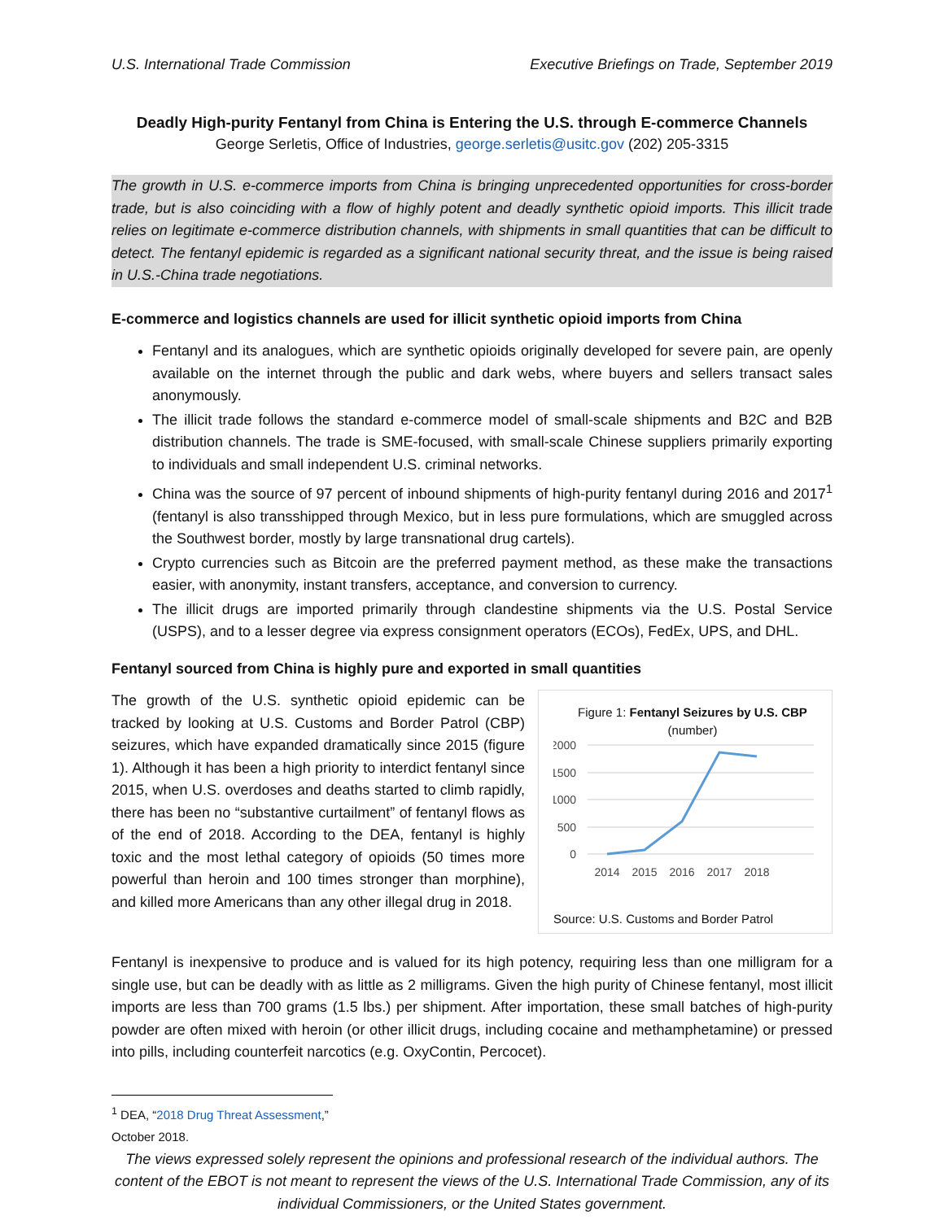U.S. International Trade Commission Executive Briefings on Trade, September 2019
Deadly High-purity Fentanyl from China is Entering the U.S. through E-commerce Channels
George Serletis, Office of Industries, george.serletis@usitc.gov (202) 205-3315
The growth in U.S. e-commerce imports from China is bringing unprecedented opportunities for cross-border trade, but is also coinciding with a flow of highly potent and deadly synthetic opioid imports. This illicit trade relies on legitimate e-commerce distribution channels, with shipments in small quantities that can be difficult to detect. The fentanyl epidemic is regarded as a significant national security threat, and the issue is being raised in U.S.-China trade negotiations.
E-commerce and logistics channels are used for illicit synthetic opioid imports from China
Fentanyl and its analogues, which are synthetic opioids originally developed for severe pain, are openly available on the internet through the public and dark webs, where buyers and sellers transact sales anonymously.
The illicit trade follows the standard e-commerce model of small-scale shipments and B2C and B2B distribution channels. The trade is SME-focused, with small-scale Chinese suppliers primarily exporting to individuals and small independent U.S. criminal networks.
China was the source of 97 percent of inbound shipments of high-purity fentanyl during 2016 and 2017<sup>1</sup> (fentanyl is also transshipped through Mexico, but in less pure formulations, which are smuggled across the Southwest border, mostly by large transnational drug cartels).
Crypto currencies such as Bitcoin are the preferred payment method, as these make the transactions easier, with anonymity, instant transfers, acceptance, and conversion to currency.
The illicit drugs are imported primarily through clandestine shipments via the U.S. Postal Service (USPS), and to a lesser degree via express consignment operators (ECOs), FedEx, UPS, and DHL.
Fentanyl sourced from China is highly pure and exported in small quantities
The growth of the U.S. synthetic opioid epidemic can be tracked by looking at U.S. Customs and Border Patrol (CBP) seizures, which have expanded dramatically since 2015 (figure 1). Although it has been a high priority to interdict fentanyl since 2015, when U.S. overdoses and deaths started to climb rapidly, there has been no “substantive curtailment” of fentanyl flows as of the end of 2018. According to the DEA, fentanyl is highly toxic and the most lethal category of opioids (50 times more powerful than heroin and 100 times stronger than morphine), and killed more Americans than any other illegal drug in 2018.
Figure 1: Fentanyl Seizures by U.S. CBP (number)
2000
1500
1000
500
0
2014
2015
2016
2017
2018
Source: U.S. Customs and Border Patrol
Fentanyl is inexpensive to produce and is valued for its high potency, requiring less than one milligram for a single use, but can be deadly with as little as 2 milligrams. Given the high purity of Chinese fentanyl, most illicit imports are less than 700 grams (1.5 lbs.) per shipment. After importation, these small batches of high-purity powder are often mixed with heroin (or other illicit drugs, including cocaine and methamphetamine) or pressed into pills, including counterfeit narcotics (e.g. OxyContin, Percocet).
<sup>1</sup> DEA, “2018 Drug Threat Assessment,” October 2018.
The views expressed solely represent the opinions and professional research of the individual authors. The content of the EBOT is not meant to represent the views of the U.S. International Trade Commission, any of its individual Commissioners, or the United States government.